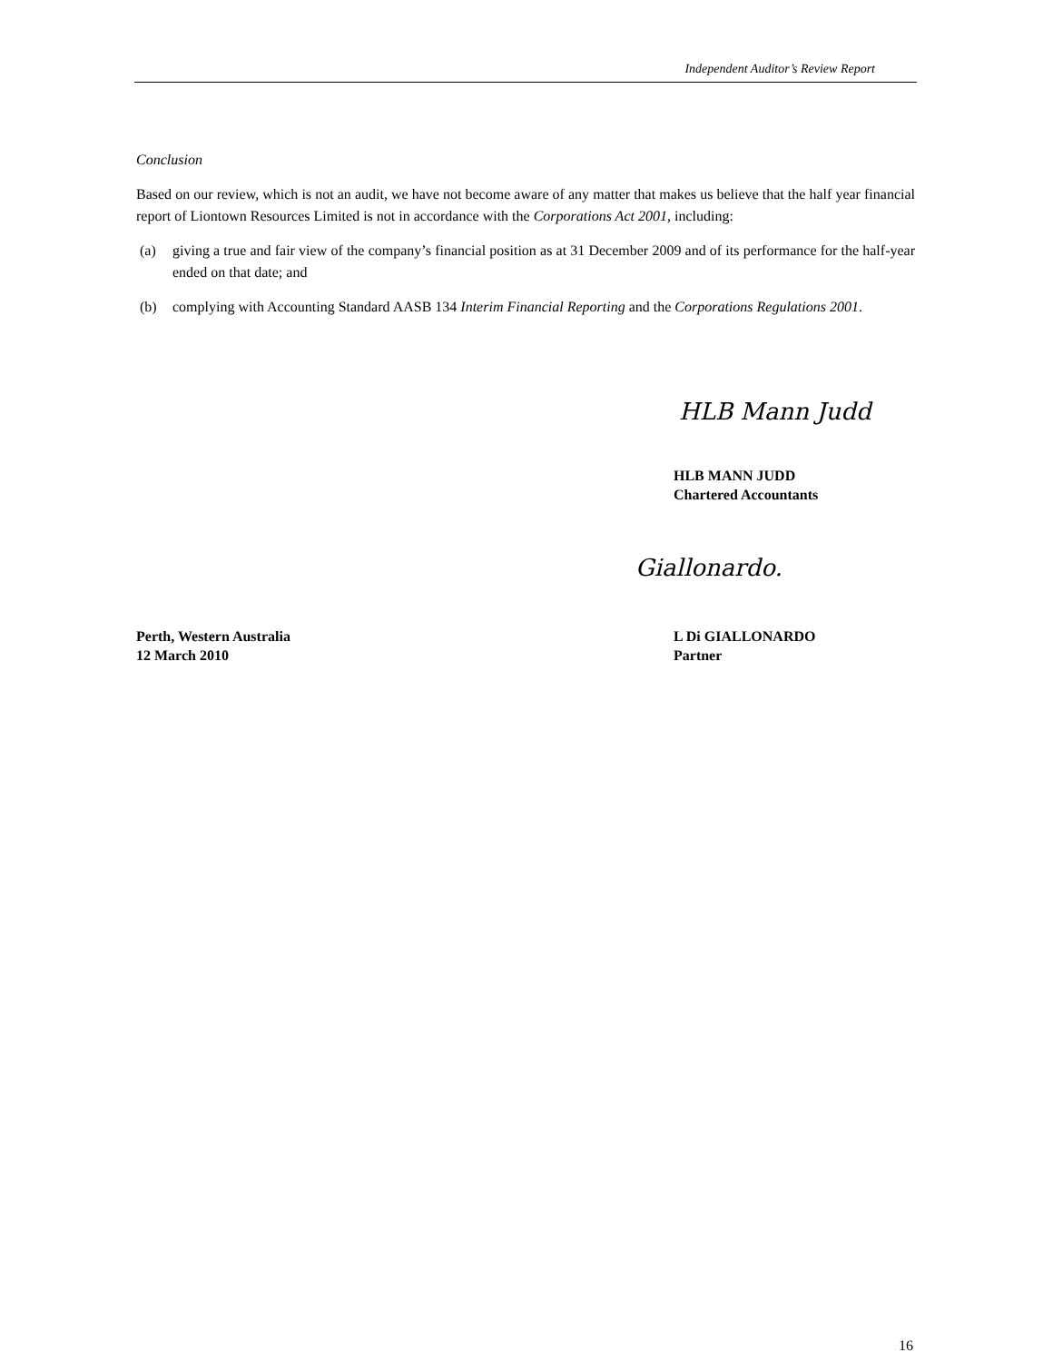Independent Auditor’s Review Report
Conclusion
Based on our review, which is not an audit, we have not become aware of any matter that makes us believe that the half year financial report of Liontown Resources Limited is not in accordance with the Corporations Act 2001, including:
(a) giving a true and fair view of the company’s financial position as at 31 December 2009 and of its performance for the half-year ended on that date; and
(b) complying with Accounting Standard AASB 134 Interim Financial Reporting and the Corporations Regulations 2001.
HLB Mann Judd
HLB MANN JUDD
Chartered Accountants
Giallonardo.
Perth, Western Australia
12 March 2010
L Di GIALLONARDO
Partner
16